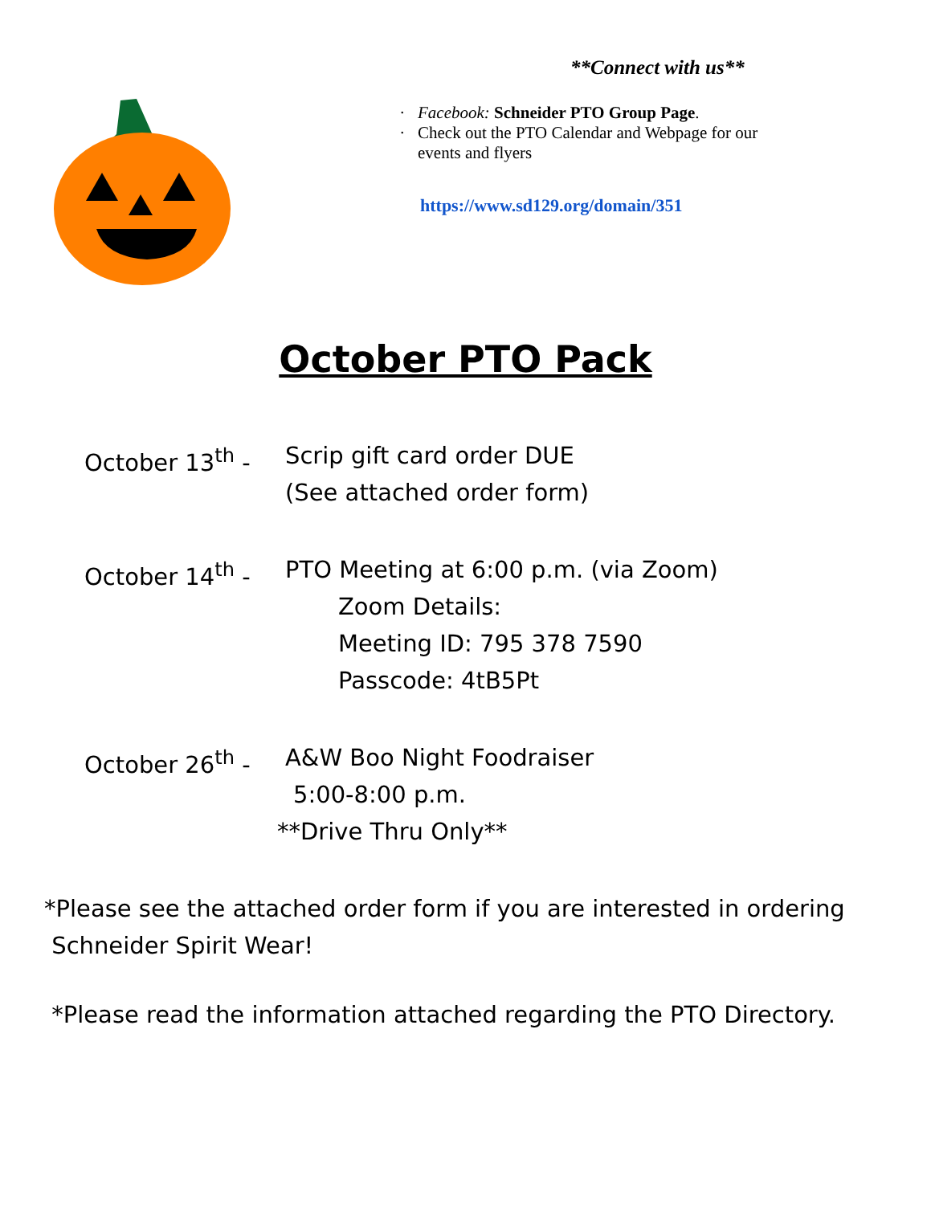**Connect with us**
Facebook: Schneider PTO Group Page.
Check out the PTO Calendar and Webpage for our events and flyers
https://www.sd129.org/domain/351
October PTO Pack
October 13<sup>th</sup> - Scrip gift card order DUE
(See attached order form)
October 14<sup>th</sup> - PTO Meeting at 6:00 p.m. (via Zoom)
Zoom Details:
Meeting ID: 795 378 7590
Passcode: 4tB5Pt
October 26<sup>th</sup> - A&W Boo Night Foodraiser
5:00-8:00 p.m.
**Drive Thru Only**
*Please see the attached order form if you are interested in ordering
Schneider Spirit Wear!
*Please read the information attached regarding the PTO Directory.